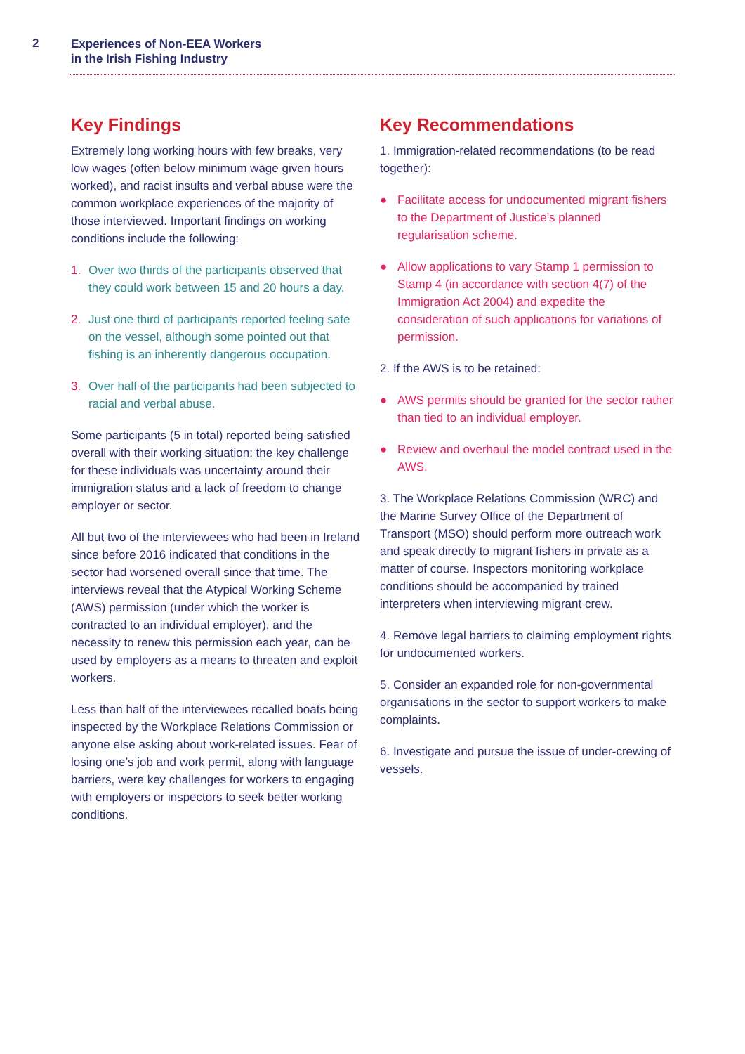2
Experiences of Non-EEA Workers
in the Irish Fishing Industry
Key Findings
Extremely long working hours with few breaks, very low wages (often below minimum wage given hours worked), and racist insults and verbal abuse were the common workplace experiences of the majority of those interviewed. Important findings on working conditions include the following:
1. Over two thirds of the participants observed that they could work between 15 and 20 hours a day.
2. Just one third of participants reported feeling safe on the vessel, although some pointed out that fishing is an inherently dangerous occupation.
3. Over half of the participants had been subjected to racial and verbal abuse.
Some participants (5 in total) reported being satisfied overall with their working situation: the key challenge for these individuals was uncertainty around their immigration status and a lack of freedom to change employer or sector.
All but two of the interviewees who had been in Ireland since before 2016 indicated that conditions in the sector had worsened overall since that time. The interviews reveal that the Atypical Working Scheme (AWS) permission (under which the worker is contracted to an individual employer), and the necessity to renew this permission each year, can be used by employers as a means to threaten and exploit workers.
Less than half of the interviewees recalled boats being inspected by the Workplace Relations Commission or anyone else asking about work-related issues. Fear of losing one’s job and work permit, along with language barriers, were key challenges for workers to engaging with employers or inspectors to seek better working conditions.
Key Recommendations
1. Immigration-related recommendations (to be read together):
● Facilitate access for undocumented migrant fishers to the Department of Justice’s planned regularisation scheme.
● Allow applications to vary Stamp 1 permission to Stamp 4 (in accordance with section 4(7) of the Immigration Act 2004) and expedite the consideration of such applications for variations of permission.
2. If the AWS is to be retained:
● AWS permits should be granted for the sector rather than tied to an individual employer.
● Review and overhaul the model contract used in the AWS.
3. The Workplace Relations Commission (WRC) and the Marine Survey Office of the Department of Transport (MSO) should perform more outreach work and speak directly to migrant fishers in private as a matter of course. Inspectors monitoring workplace conditions should be accompanied by trained interpreters when interviewing migrant crew.
4. Remove legal barriers to claiming employment rights for undocumented workers.
5. Consider an expanded role for non-governmental organisations in the sector to support workers to make complaints.
6. Investigate and pursue the issue of under-crewing of vessels.